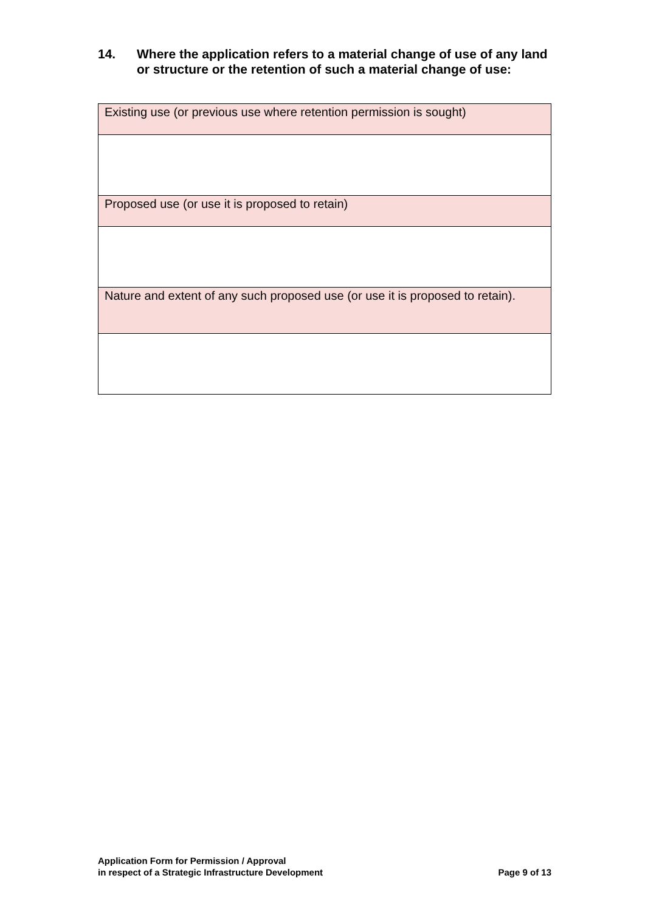14. Where the application refers to a material change of use of any land or structure or the retention of such a material change of use:
| Existing use (or previous use where retention permission is sought) |
| Proposed use (or use it is proposed to retain) |
| Nature and extent of any such proposed use (or use it is proposed to retain). |
Application Form for Permission / Approval
in respect of a Strategic Infrastructure Development
Page 9 of 13